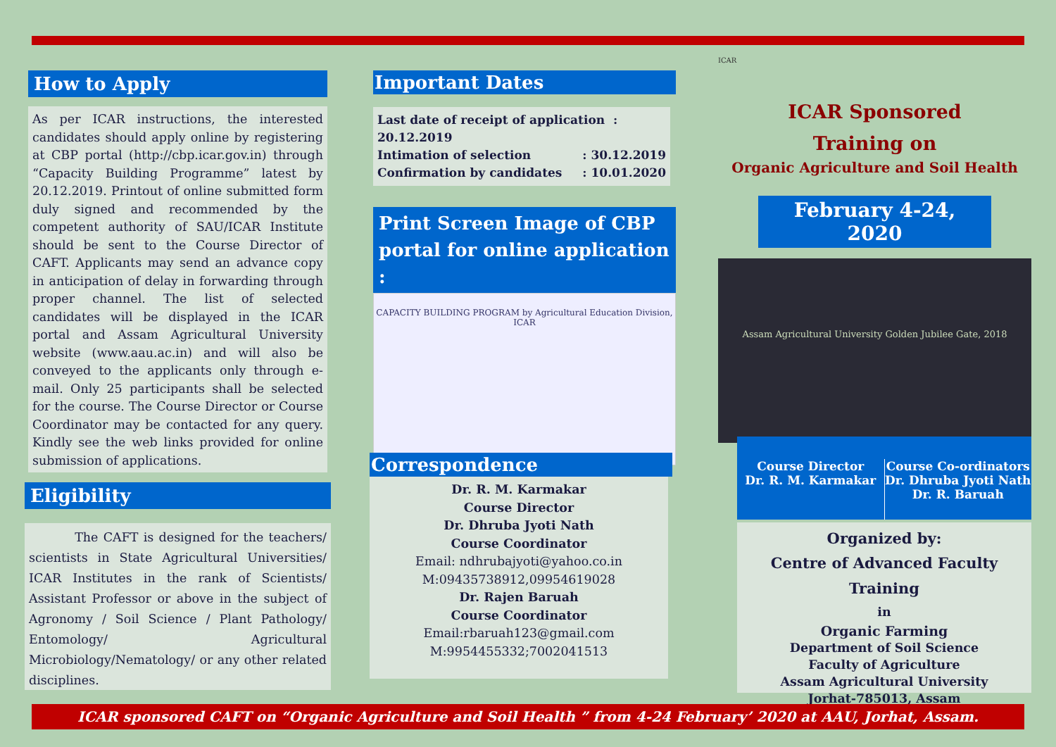How to Apply
As per ICAR instructions, the interested candidates should apply online by registering at CBP portal (http://cbp.icar.gov.in) through “Capacity Building Programme” latest by 20.12.2019. Printout of online submitted form duly signed and recommended by the competent authority of SAU/ICAR Institute should be sent to the Course Director of CAFT. Applicants may send an advance copy in anticipation of delay in forwarding through proper channel. The list of selected candidates will be displayed in the ICAR portal and Assam Agricultural University website (www.aau.ac.in) and will also be conveyed to the applicants only through e-mail. Only 25 participants shall be selected for the course. The Course Director or Course Coordinator may be contacted for any query. Kindly see the web links provided for online submission of applications.
Eligibility
The CAFT is designed for the teachers/ scientists in State Agricultural Universities/ ICAR Institutes in the rank of Scientists/ Assistant Professor or above in the subject of Agronomy / Soil Science / Plant Pathology/ Entomology/ Agricultural Microbiology/Nematology/ or any other related disciplines.
Important Dates
Last date of receipt of application : 20.12.2019
Intimation of selection : 30.12.2019
Confirmation by candidates : 10.01.2020
Print Screen Image of CBP portal for online application :
CAPACITY BUILDING PROGRAM by Agricultural Education Division, ICAR
Correspondence
Dr. R. M. Karmakar
Course Director
Dr. Dhruba Jyoti Nath
Course Coordinator
Email: ndhrubajyoti@yahoo.co.in
M:09435738912,09954619028
Dr. Rajen Baruah
Course Coordinator
Email:rbaruah123@gmail.com
M:9954455332;7002041513
ICAR
ICAR Sponsored
Training on
Organic Agriculture and Soil Health
February 4-24, 2020
Assam Agricultural University Golden Jubilee Gate, 2018
Course Director
Dr. R. M. Karmakar
Course Co-ordinators
Dr. Dhruba Jyoti Nath
Dr. R. Baruah
Organized by:
Centre of Advanced Faculty Training
in
Organic Farming
Department of Soil Science
Faculty of Agriculture
Assam Agricultural University
Jorhat-785013, Assam
ICAR sponsored CAFT on “Organic Agriculture and Soil Health ” from 4-24 February’ 2020 at AAU, Jorhat, Assam.